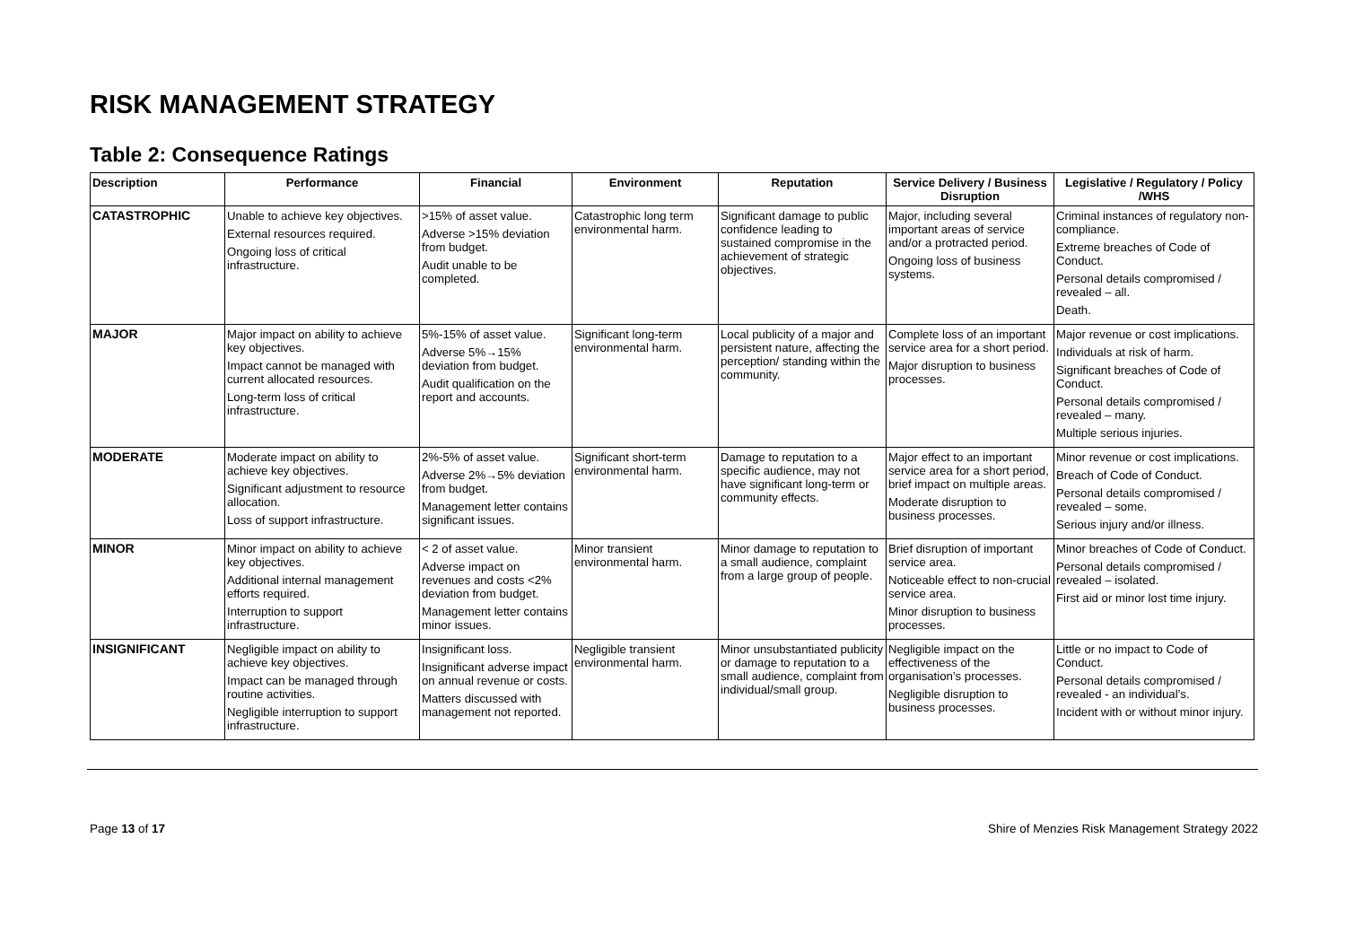RISK MANAGEMENT STRATEGY
Table 2: Consequence Ratings
| Description | Performance | Financial | Environment | Reputation | Service Delivery / Business Disruption | Legislative / Regulatory / Policy /WHS |
| --- | --- | --- | --- | --- | --- | --- |
| CATASTROPHIC | Unable to achieve key objectives. External resources required. Ongoing loss of critical infrastructure. | >15% of asset value. Adverse >15% deviation from budget. Audit unable to be completed. | Catastrophic long term environmental harm. | Significant damage to public confidence leading to sustained compromise in the achievement of strategic objectives. | Major, including several important areas of service and/or a protracted period. Ongoing loss of business systems. | Criminal instances of regulatory non-compliance. Extreme breaches of Code of Conduct. Personal details compromised / revealed – all. Death. |
| MAJOR | Major impact on ability to achieve key objectives. Impact cannot be managed with current allocated resources. Long-term loss of critical infrastructure. | 5%-15% of asset value. Adverse 5%→15% deviation from budget. Audit qualification on the report and accounts. | Significant long-term environmental harm. | Local publicity of a major and persistent nature, affecting the perception/ standing within the community. | Complete loss of an important service area for a short period. Major disruption to business processes. | Major revenue or cost implications. Individuals at risk of harm. Significant breaches of Code of Conduct. Personal details compromised / revealed – many. Multiple serious injuries. |
| MODERATE | Moderate impact on ability to achieve key objectives. Significant adjustment to resource allocation. Loss of support infrastructure. | 2%-5% of asset value. Adverse 2%→5% deviation from budget. Management letter contains significant issues. | Significant short-term environmental harm. | Damage to reputation to a specific audience, may not have significant long-term or community effects. | Major effect to an important service area for a short period, brief impact on multiple areas. Moderate disruption to business processes. | Minor revenue or cost implications. Breach of Code of Conduct. Personal details compromised / revealed – some. Serious injury and/or illness. |
| MINOR | Minor impact on ability to achieve key objectives. Additional internal management efforts required. Interruption to support infrastructure. | < 2 of asset value. Adverse impact on revenues and costs <2% deviation from budget. Management letter contains minor issues. | Minor transient environmental harm. | Minor damage to reputation to a small audience, complaint from a large group of people. | Brief disruption of important service area. Noticeable effect to non-crucial service area. Minor disruption to business processes. | Minor breaches of Code of Conduct. Personal details compromised / revealed – isolated. First aid or minor lost time injury. |
| INSIGNIFICANT | Negligible impact on ability to achieve key objectives. Impact can be managed through routine activities. Negligible interruption to support infrastructure. | Insignificant loss. Insignificant adverse impact on annual revenue or costs. Matters discussed with management not reported. | Negligible transient environmental harm. | Minor unsubstantiated publicity or damage to reputation to a small audience, complaint from individual/small group. | Negligible impact on the effectiveness of the organisation’s processes. Negligible disruption to business processes. | Little or no impact to Code of Conduct. Personal details compromised / revealed - an individual’s. Incident with or without minor injury. |
Page 13 of 17 Shire of Menzies Risk Management Strategy 2022